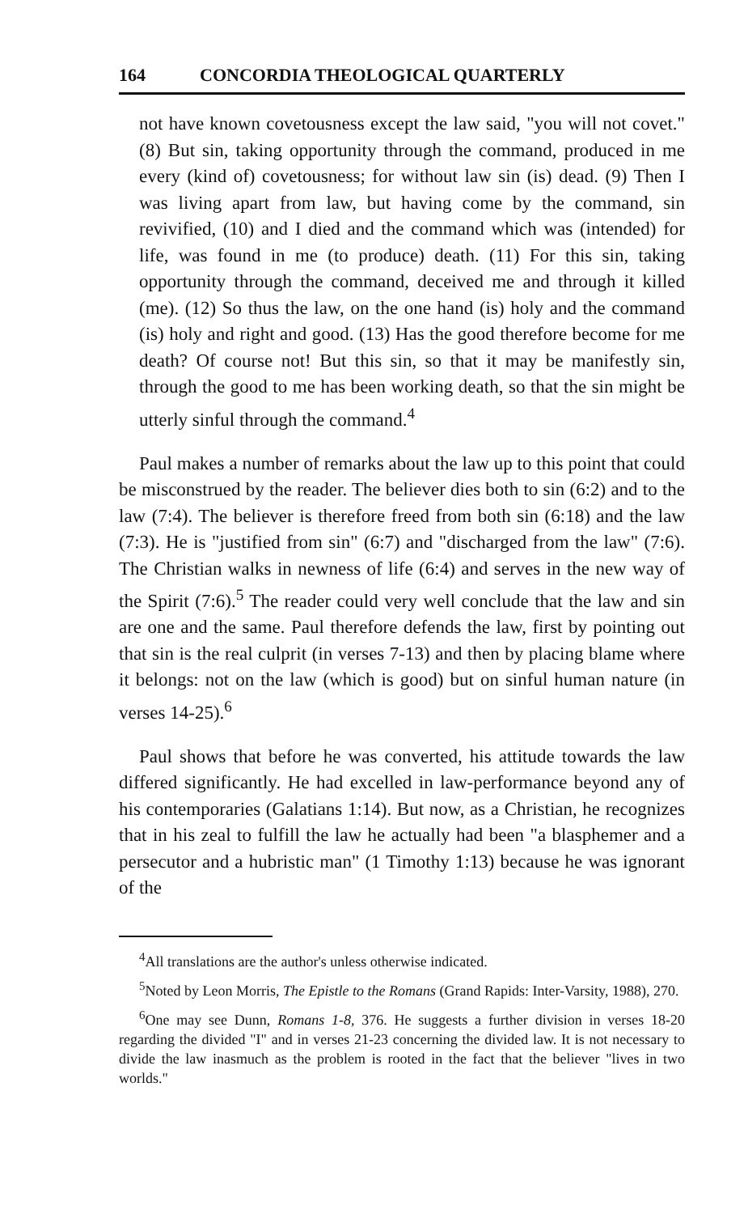164 CONCORDIA THEOLOGICAL QUARTERLY
not have known covetousness except the law said, "you will not covet." (8) But sin, taking opportunity through the command, produced in me every (kind of) covetousness; for without law sin (is) dead. (9) Then I was living apart from law, but having come by the command, sin revivified, (10) and I died and the command which was (intended) for life, was found in me (to produce) death. (11) For this sin, taking opportunity through the command, deceived me and through it killed (me). (12) So thus the law, on the one hand (is) holy and the command (is) holy and right and good. (13) Has the good therefore become for me death? Of course not! But this sin, so that it may be manifestly sin, through the good to me has been working death, so that the sin might be utterly sinful through the command.<sup>4</sup>
Paul makes a number of remarks about the law up to this point that could be misconstrued by the reader. The believer dies both to sin (6:2) and to the law (7:4). The believer is therefore freed from both sin (6:18) and the law (7:3). He is "justified from sin" (6:7) and "discharged from the law" (7:6). The Christian walks in newness of life (6:4) and serves in the new way of the Spirit (7:6).<sup>5</sup> The reader could very well conclude that the law and sin are one and the same. Paul therefore defends the law, first by pointing out that sin is the real culprit (in verses 7-13) and then by placing blame where it belongs: not on the law (which is good) but on sinful human nature (in verses 14-25).<sup>6</sup>
Paul shows that before he was converted, his attitude towards the law differed significantly. He had excelled in law-performance beyond any of his contemporaries (Galatians 1:14). But now, as a Christian, he recognizes that in his zeal to fulfill the law he actually had been "a blasphemer and a persecutor and a hubristic man" (1 Timothy 1:13) because he was ignorant of the
<sup>4</sup> All translations are the author's unless otherwise indicated.
<sup>5</sup> Noted by Leon Morris, The Epistle to the Romans (Grand Rapids: Inter-Varsity, 1988), 270.
<sup>6</sup> One may see Dunn, Romans 1-8, 376. He suggests a further division in verses 18-20 regarding the divided "I" and in verses 21-23 concerning the divided law. It is not necessary to divide the law inasmuch as the problem is rooted in the fact that the believer "lives in two worlds."